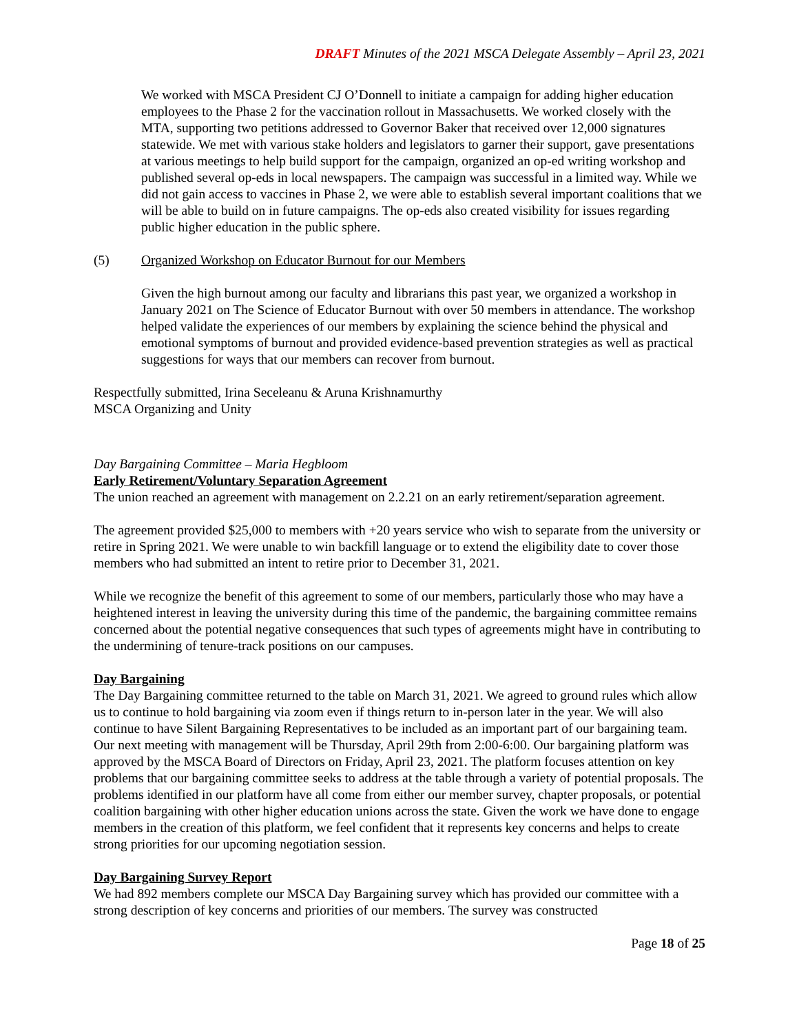DRAFT Minutes of the 2021 MSCA Delegate Assembly – April 23, 2021
We worked with MSCA President CJ O’Donnell to initiate a campaign for adding higher education employees to the Phase 2 for the vaccination rollout in Massachusetts. We worked closely with the MTA, supporting two petitions addressed to Governor Baker that received over 12,000 signatures statewide. We met with various stake holders and legislators to garner their support, gave presentations at various meetings to help build support for the campaign, organized an op-ed writing workshop and published several op-eds in local newspapers. The campaign was successful in a limited way. While we did not gain access to vaccines in Phase 2, we were able to establish several important coalitions that we will be able to build on in future campaigns. The op-eds also created visibility for issues regarding public higher education in the public sphere.
(5) Organized Workshop on Educator Burnout for our Members
Given the high burnout among our faculty and librarians this past year, we organized a workshop in January 2021 on The Science of Educator Burnout with over 50 members in attendance. The workshop helped validate the experiences of our members by explaining the science behind the physical and emotional symptoms of burnout and provided evidence-based prevention strategies as well as practical suggestions for ways that our members can recover from burnout.
Respectfully submitted, Irina Seceleanu & Aruna Krishnamurthy
MSCA Organizing and Unity
Day Bargaining Committee – Maria Hegbloom
Early Retirement/Voluntary Separation Agreement
The union reached an agreement with management on 2.2.21 on an early retirement/separation agreement.
The agreement provided $25,000 to members with +20 years service who wish to separate from the university or retire in Spring 2021. We were unable to win backfill language or to extend the eligibility date to cover those members who had submitted an intent to retire prior to December 31, 2021.
While we recognize the benefit of this agreement to some of our members, particularly those who may have a heightened interest in leaving the university during this time of the pandemic, the bargaining committee remains concerned about the potential negative consequences that such types of agreements might have in contributing to the undermining of tenure-track positions on our campuses.
Day Bargaining
The Day Bargaining committee returned to the table on March 31, 2021. We agreed to ground rules which allow us to continue to hold bargaining via zoom even if things return to in-person later in the year. We will also continue to have Silent Bargaining Representatives to be included as an important part of our bargaining team. Our next meeting with management will be Thursday, April 29th from 2:00-6:00. Our bargaining platform was approved by the MSCA Board of Directors on Friday, April 23, 2021. The platform focuses attention on key problems that our bargaining committee seeks to address at the table through a variety of potential proposals. The problems identified in our platform have all come from either our member survey, chapter proposals, or potential coalition bargaining with other higher education unions across the state. Given the work we have done to engage members in the creation of this platform, we feel confident that it represents key concerns and helps to create strong priorities for our upcoming negotiation session.
Day Bargaining Survey Report
We had 892 members complete our MSCA Day Bargaining survey which has provided our committee with a strong description of key concerns and priorities of our members. The survey was constructed
Page 18 of 25